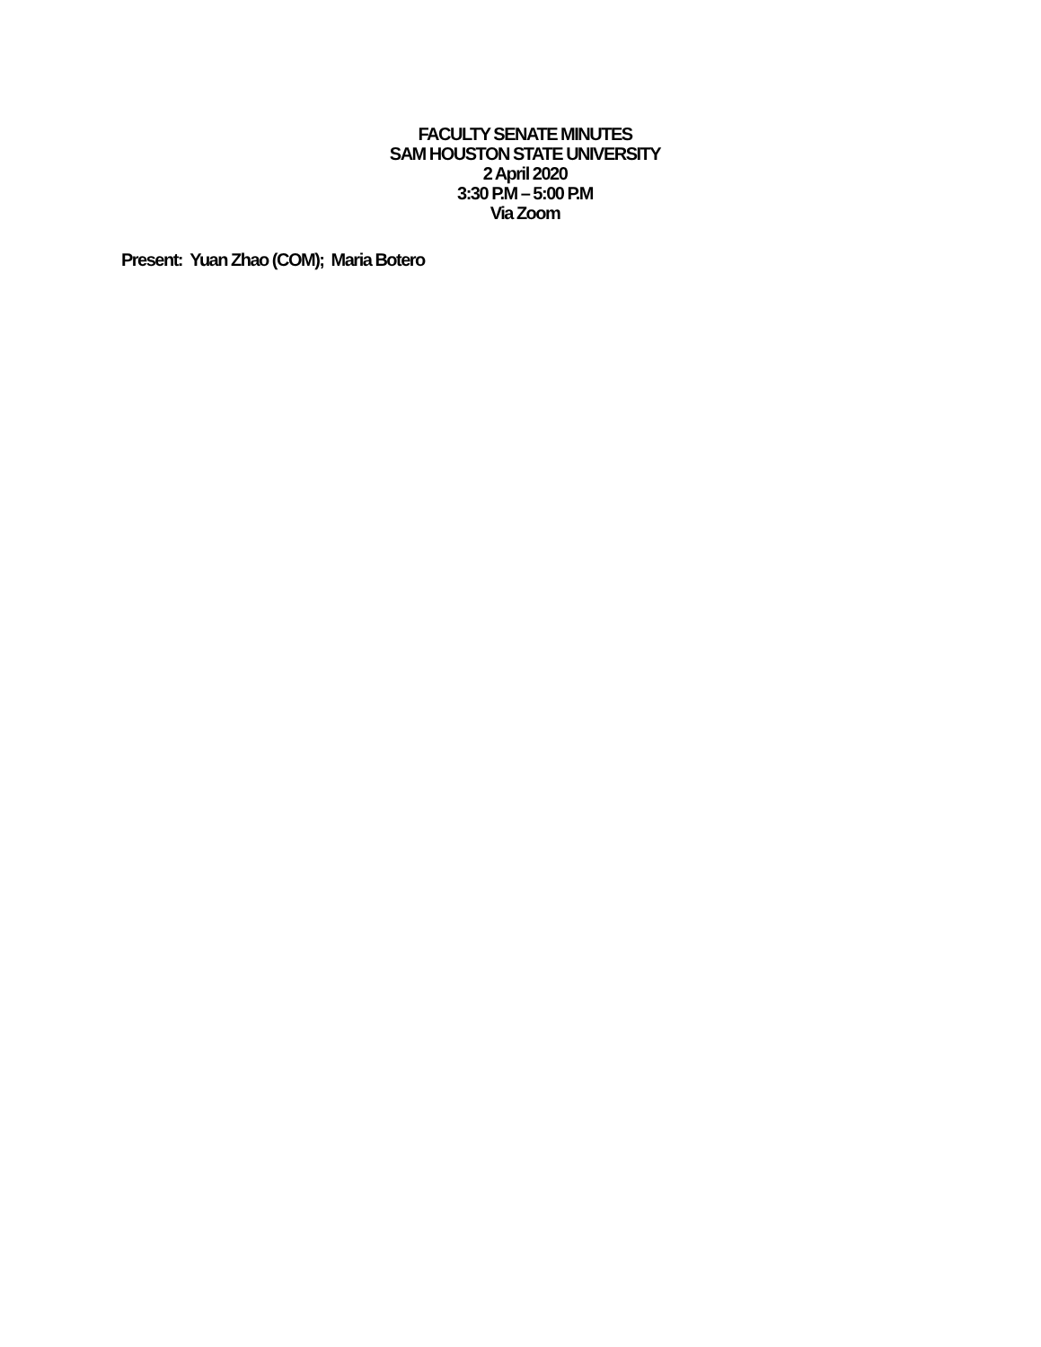FACULTY SENATE MINUTES
SAM HOUSTON STATE UNIVERSITY
2 April 2020
3:30 P.M – 5:00 P.M
Via Zoom
Present: Yuan Zhao (COM); Maria Botero